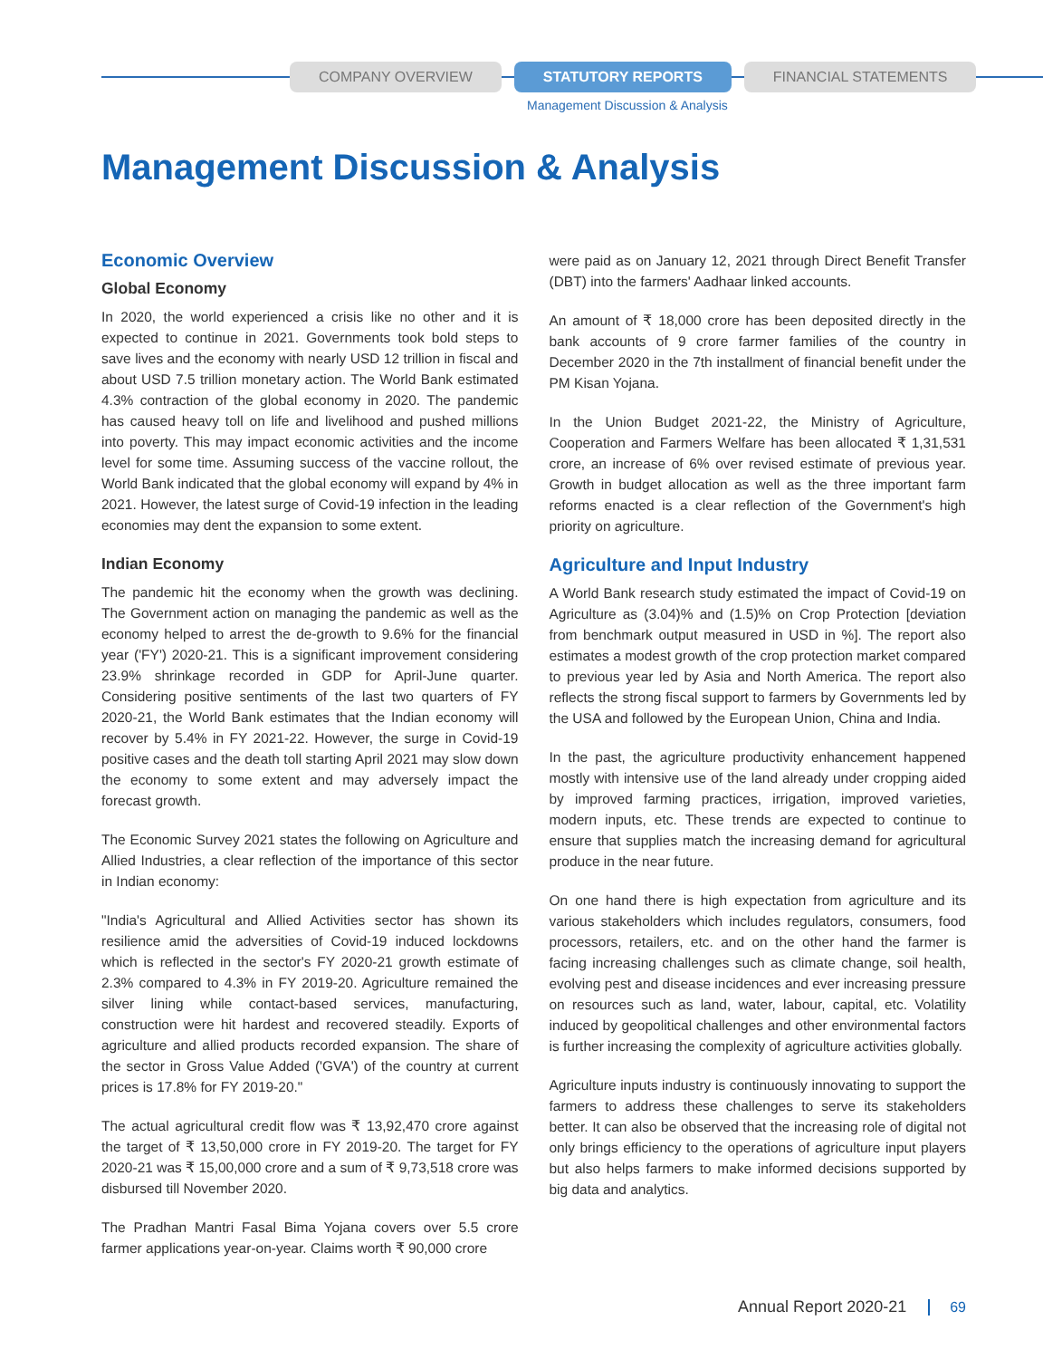COMPANY OVERVIEW STATUTORY REPORTS FINANCIAL STATEMENTS
Management Discussion & Analysis
Management Discussion & Analysis
Economic Overview
Global Economy
In 2020, the world experienced a crisis like no other and it is expected to continue in 2021. Governments took bold steps to save lives and the economy with nearly USD 12 trillion in fiscal and about USD 7.5 trillion monetary action. The World Bank estimated 4.3% contraction of the global economy in 2020. The pandemic has caused heavy toll on life and livelihood and pushed millions into poverty. This may impact economic activities and the income level for some time. Assuming success of the vaccine rollout, the World Bank indicated that the global economy will expand by 4% in 2021. However, the latest surge of Covid-19 infection in the leading economies may dent the expansion to some extent.
Indian Economy
The pandemic hit the economy when the growth was declining. The Government action on managing the pandemic as well as the economy helped to arrest the de-growth to 9.6% for the financial year ('FY') 2020-21. This is a significant improvement considering 23.9% shrinkage recorded in GDP for April-June quarter. Considering positive sentiments of the last two quarters of FY 2020-21, the World Bank estimates that the Indian economy will recover by 5.4% in FY 2021-22. However, the surge in Covid-19 positive cases and the death toll starting April 2021 may slow down the economy to some extent and may adversely impact the forecast growth.
The Economic Survey 2021 states the following on Agriculture and Allied Industries, a clear reflection of the importance of this sector in Indian economy:
"India's Agricultural and Allied Activities sector has shown its resilience amid the adversities of Covid-19 induced lockdowns which is reflected in the sector's FY 2020-21 growth estimate of 2.3% compared to 4.3% in FY 2019-20. Agriculture remained the silver lining while contact-based services, manufacturing, construction were hit hardest and recovered steadily. Exports of agriculture and allied products recorded expansion. The share of the sector in Gross Value Added ('GVA') of the country at current prices is 17.8% for FY 2019-20."
The actual agricultural credit flow was ₹ 13,92,470 crore against the target of ₹ 13,50,000 crore in FY 2019-20. The target for FY 2020-21 was ₹ 15,00,000 crore and a sum of ₹ 9,73,518 crore was disbursed till November 2020.
The Pradhan Mantri Fasal Bima Yojana covers over 5.5 crore farmer applications year-on-year. Claims worth ₹ 90,000 crore
were paid as on January 12, 2021 through Direct Benefit Transfer (DBT) into the farmers' Aadhaar linked accounts.
An amount of ₹ 18,000 crore has been deposited directly in the bank accounts of 9 crore farmer families of the country in December 2020 in the 7th installment of financial benefit under the PM Kisan Yojana.
In the Union Budget 2021-22, the Ministry of Agriculture, Cooperation and Farmers Welfare has been allocated ₹ 1,31,531 crore, an increase of 6% over revised estimate of previous year. Growth in budget allocation as well as the three important farm reforms enacted is a clear reflection of the Government's high priority on agriculture.
Agriculture and Input Industry
A World Bank research study estimated the impact of Covid-19 on Agriculture as (3.04)% and (1.5)% on Crop Protection [deviation from benchmark output measured in USD in %]. The report also estimates a modest growth of the crop protection market compared to previous year led by Asia and North America. The report also reflects the strong fiscal support to farmers by Governments led by the USA and followed by the European Union, China and India.
In the past, the agriculture productivity enhancement happened mostly with intensive use of the land already under cropping aided by improved farming practices, irrigation, improved varieties, modern inputs, etc. These trends are expected to continue to ensure that supplies match the increasing demand for agricultural produce in the near future.
On one hand there is high expectation from agriculture and its various stakeholders which includes regulators, consumers, food processors, retailers, etc. and on the other hand the farmer is facing increasing challenges such as climate change, soil health, evolving pest and disease incidences and ever increasing pressure on resources such as land, water, labour, capital, etc. Volatility induced by geopolitical challenges and other environmental factors is further increasing the complexity of agriculture activities globally.
Agriculture inputs industry is continuously innovating to support the farmers to address these challenges to serve its stakeholders better. It can also be observed that the increasing role of digital not only brings efficiency to the operations of agriculture input players but also helps farmers to make informed decisions supported by big data and analytics.
Annual Report 2020-21 69